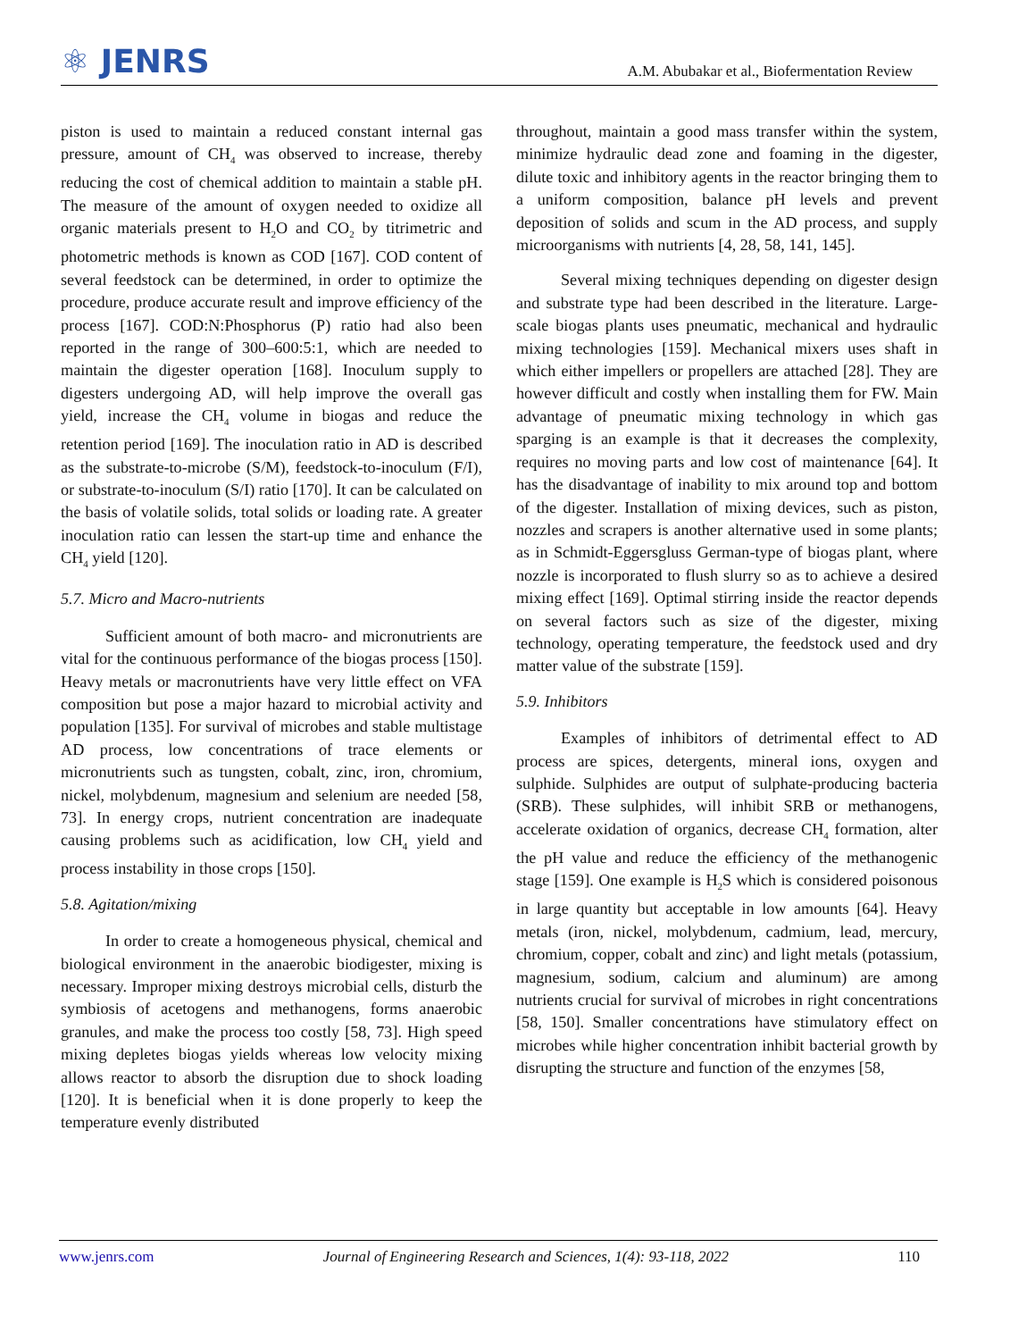⚛ JENRS
A.M. Abubakar et al., Biofermentation Review
piston is used to maintain a reduced constant internal gas pressure, amount of CH<sub>4</sub> was observed to increase, thereby reducing the cost of chemical addition to maintain a stable pH. The measure of the amount of oxygen needed to oxidize all organic materials present to H<sub>2</sub>O and CO<sub>2</sub> by titrimetric and photometric methods is known as COD [167]. COD content of several feedstock can be determined, in order to optimize the procedure, produce accurate result and improve efficiency of the process [167]. COD:N:Phosphorus (P) ratio had also been reported in the range of 300–600:5:1, which are needed to maintain the digester operation [168]. Inoculum supply to digesters undergoing AD, will help improve the overall gas yield, increase the CH<sub>4</sub> volume in biogas and reduce the retention period [169]. The inoculation ratio in AD is described as the substrate-to-microbe (S/M), feedstock-to-inoculum (F/I), or substrate-to-inoculum (S/I) ratio [170]. It can be calculated on the basis of volatile solids, total solids or loading rate. A greater inoculation ratio can lessen the start-up time and enhance the CH<sub>4</sub> yield [120].
5.7. Micro and Macro-nutrients
Sufficient amount of both macro- and micronutrients are vital for the continuous performance of the biogas process [150]. Heavy metals or macronutrients have very little effect on VFA composition but pose a major hazard to microbial activity and population [135]. For survival of microbes and stable multistage AD process, low concentrations of trace elements or micronutrients such as tungsten, cobalt, zinc, iron, chromium, nickel, molybdenum, magnesium and selenium are needed [58, 73]. In energy crops, nutrient concentration are inadequate causing problems such as acidification, low CH<sub>4</sub> yield and process instability in those crops [150].
5.8. Agitation/mixing
In order to create a homogeneous physical, chemical and biological environment in the anaerobic biodigester, mixing is necessary. Improper mixing destroys microbial cells, disturb the symbiosis of acetogens and methanogens, forms anaerobic granules, and make the process too costly [58, 73]. High speed mixing depletes biogas yields whereas low velocity mixing allows reactor to absorb the disruption due to shock loading [120]. It is beneficial when it is done properly to keep the temperature evenly distributed
throughout, maintain a good mass transfer within the system, minimize hydraulic dead zone and foaming in the digester, dilute toxic and inhibitory agents in the reactor bringing them to a uniform composition, balance pH levels and prevent deposition of solids and scum in the AD process, and supply microorganisms with nutrients [4, 28, 58, 141, 145].
Several mixing techniques depending on digester design and substrate type had been described in the literature. Large-scale biogas plants uses pneumatic, mechanical and hydraulic mixing technologies [159]. Mechanical mixers uses shaft in which either impellers or propellers are attached [28]. They are however difficult and costly when installing them for FW. Main advantage of pneumatic mixing technology in which gas sparging is an example is that it decreases the complexity, requires no moving parts and low cost of maintenance [64]. It has the disadvantage of inability to mix around top and bottom of the digester. Installation of mixing devices, such as piston, nozzles and scrapers is another alternative used in some plants; as in Schmidt-Eggersgluss German-type of biogas plant, where nozzle is incorporated to flush slurry so as to achieve a desired mixing effect [169]. Optimal stirring inside the reactor depends on several factors such as size of the digester, mixing technology, operating temperature, the feedstock used and dry matter value of the substrate [159].
5.9. Inhibitors
Examples of inhibitors of detrimental effect to AD process are spices, detergents, mineral ions, oxygen and sulphide. Sulphides are output of sulphate-producing bacteria (SRB). These sulphides, will inhibit SRB or methanogens, accelerate oxidation of organics, decrease CH<sub>4</sub> formation, alter the pH value and reduce the efficiency of the methanogenic stage [159]. One example is H<sub>2</sub>S which is considered poisonous in large quantity but acceptable in low amounts [64]. Heavy metals (iron, nickel, molybdenum, cadmium, lead, mercury, chromium, copper, cobalt and zinc) and light metals (potassium, magnesium, sodium, calcium and aluminum) are among nutrients crucial for survival of microbes in right concentrations [58, 150]. Smaller concentrations have stimulatory effect on microbes while higher concentration inhibit bacterial growth by disrupting the structure and function of the enzymes [58,
www.jenrs.com Journal of Engineering Research and Sciences, 1(4): 93-118, 2022 110